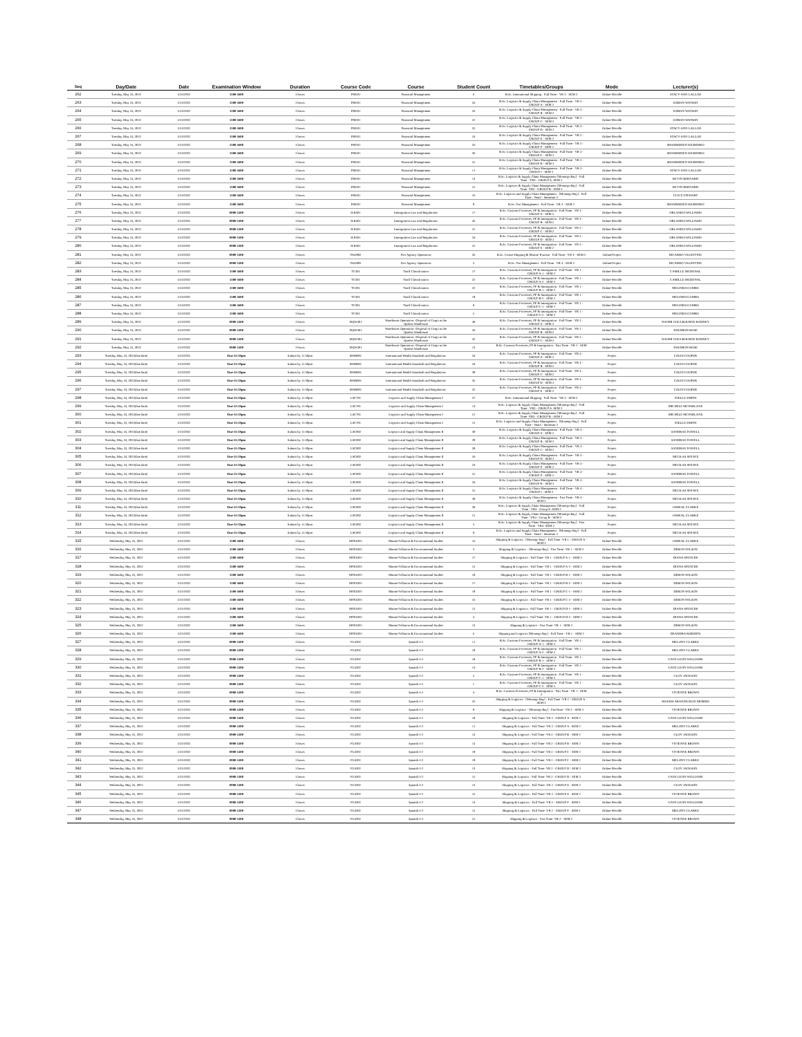| Seq | Day/Date | Date | Examination Window | Duration | Course Code | Course | Student Count | Timetables/Groups | Mode | Lecturer(s) |
| --- | --- | --- | --- | --- | --- | --- | --- | --- | --- | --- |
| 262 | Tuesday, May 24, 2022 | 5/24/2022 | 1300-1600 | 3 hours | FM501 | Financial Management | 6 | B.Sc. International Shipping - Full Time - YR 3 - SEM 2 | Online-Moodle | STACY-ANN LALLOO |
| 263 | Tuesday, May 24, 2022 | 5/24/2022 | 1300-1600 | 3 hours | FM501 | Financial Management | 33 | B.Sc. Logistics & Supply Chain Management - Full Time - YR 3 - GROUP A - SEM 2 | Online-Moodle | JODIAN WATSON |
| 264 | Tuesday, May 24, 2022 | 5/24/2022 | 1300-1600 | 3 hours | FM501 | Financial Management | 33 | B.Sc. Logistics & Supply Chain Management - Full Time - YR 3 - GROUP B - SEM 2 | Online-Moodle | JODIAN WATSON |
| 265 | Tuesday, May 24, 2022 | 5/24/2022 | 1300-1600 | 3 hours | FM501 | Financial Management | 22 | B.Sc. Logistics & Supply Chain Management - Full Time - YR 3 - GROUP C - SEM 2 | Online-Moodle | JODIAN WATSON |
| 266 | Tuesday, May 24, 2022 | 5/24/2022 | 1300-1600 | 3 hours | FM501 | Financial Management | 32 | B.Sc. Logistics & Supply Chain Management - Full Time - YR 3 - GROUP D - SEM 2 | Online-Moodle | STACY-ANN LALLOO |
| 267 | Tuesday, May 24, 2022 | 5/24/2022 | 1300-1600 | 3 hours | FM501 | Financial Management | 24 | B.Sc. Logistics & Supply Chain Management - Full Time - YR 3 - GROUP E - SEM 2 | Online-Moodle | STACY-ANN LALLOO |
| 268 | Tuesday, May 24, 2022 | 5/24/2022 | 1300-1600 | 3 hours | FM501 | Financial Management | 33 | B.Sc. Logistics & Supply Chain Management - Full Time - YR 3 - GROUP F - SEM 2 | Online-Moodle | SHAMSIDEEN KESHINRO |
| 269 | Tuesday, May 24, 2022 | 5/24/2022 | 1300-1600 | 3 hours | FM501 | Financial Management | 36 | B.Sc. Logistics & Supply Chain Management - Full Time - YR 3 - GROUP G - SEM 2 | Online-Moodle | SHAMSIDEEN KESHINRO |
| 270 | Tuesday, May 24, 2022 | 5/24/2022 | 1300-1600 | 3 hours | FM501 | Financial Management | 41 | B.Sc. Logistics & Supply Chain Management - Full Time - YR 3 - GROUP H - SEM 2 | Online-Moodle | SHAMSIDEEN KESHINRO |
| 271 | Tuesday, May 24, 2022 | 5/24/2022 | 1300-1600 | 3 hours | FM501 | Financial Management | 11 | B.Sc. Logistics & Supply Chain Management - Full Time - YR 3 - GROUP I - SEM 2 | Online-Moodle | STACY-ANN LALLOO |
| 272 | Tuesday, May 24, 2022 | 5/24/2022 | 1300-1600 | 3 hours | FM501 | Financial Management | 14 | B.Sc. Logistics & Supply Chain Management [Montego Bay] - Full Time - YR3 - GROUP A -SEM 2 | Online-Moodle | KEVIN BERNARD |
| 273 | Tuesday, May 24, 2022 | 5/24/2022 | 1300-1600 | 3 hours | FM501 | Financial Management | 21 | B.Sc. Logistics & Supply Chain Management [Montego Bay] - Full Time -YR3 - GROUP B - SEM 2 | Online-Moodle | KEVIN BERNARD |
| 274 | Tuesday, May 24, 2022 | 5/24/2022 | 1300-1600 | 3 hours | FM501 | Financial Management | 16 | B.Sc. Logistics and Supply Chain Management - [Montego Bay] - Full Time - Year3 - Semester 2 | Online-Moodle | CLIVE STEWART |
| 275 | Tuesday, May 24, 2022 | 5/24/2022 | 1300-1600 | 3 hours | FM501 | Financial Management | 9 | B.Sc. Port Management - Full Time - YR 3 - SEM 2 | Online-Moodle | SHAMSIDEEN KESHINRO |
| 276 | Tuesday, May 24, 2022 | 5/24/2022 | 0900-1200 | 3 hours | ILR501 | Immigration Law and Regulations | 17 | B.Sc. Customs Processes, FF & Immigration - Full Time - YR 3 - GROUP A - SEM 2 | Online-Moodle | ORLANDO WILLIAMS |
| 277 | Tuesday, May 24, 2022 | 5/24/2022 | 0900-1200 | 3 hours | ILR501 | Immigration Law and Regulations | 36 | B.Sc. Customs Processes, FF & Immigration - Full Time - YR 3 - GROUP B - SEM 2 | Online-Moodle | ORLANDO WILLIAMS |
| 278 | Tuesday, May 24, 2022 | 5/24/2022 | 0900-1200 | 3 hours | ILR501 | Immigration Law and Regulations | 31 | B.Sc. Customs Processes, FF & Immigration - Full Time - YR 3 - GROUP C - SEM 2 | Online-Moodle | ORLANDO WILLIAMS |
| 279 | Tuesday, May 24, 2022 | 5/24/2022 | 0900-1200 | 3 hours | ILR501 | Immigration Law and Regulations | 34 | B.Sc. Customs Processes, FF & Immigration - Full Time - YR 3 - GROUP D - SEM 2 | Online-Moodle | ORLANDO WILLIAMS |
| 280 | Tuesday, May 24, 2022 | 5/24/2022 | 0900-1200 | 3 hours | ILR501 | Immigration Law and Regulations | 41 | B.Sc. Customs Processes, FF & Immigration - Full Time - YR 3 - GROUP E - SEM 2 | Online-Moodle | ORLANDO WILLIAMS |
| 281 | Tuesday, May 24, 2022 | 5/24/2022 | 0900-1200 | 3 hours | PAO802 | Port Agency Operations | 26 | B.Sc. Cruise Shipping & Marine Tourism - Full Time - YR 4 - SEM 2 | Online/Project | RICARDO VALENTINE |
| 282 | Tuesday, May 24, 2022 | 5/24/2022 | 0900-1200 | 3 hours | PAO802 | Port Agency Operations | 3 | B.Sc. Port Management - Full Time - YR 4 - SEM 2 | Online/Project | RICARDO VALENTINE |
| 283 | Tuesday, May 24, 2022 | 5/24/2022 | 1300-1600 | 3 hours | TC301 | Tariff Classification | 17 | B.Sc. Customs Processes, FF & Immigration - Full Time - YR 1 - GROUP A-1 - SEM 2 | Online-Moodle | CAMILLE MCDONAL |
| 284 | Tuesday, May 24, 2022 | 5/24/2022 | 1300-1600 | 3 hours | TC301 | Tariff Classification | 22 | B.Sc. Customs Processes, FF & Immigration - Full Time - YR 1 - GROUP A-2 - SEM 2 | Online-Moodle | CAMILLE MCDONAL |
| 285 | Tuesday, May 24, 2022 | 5/24/2022 | 1300-1600 | 3 hours | TC301 | Tariff Classification | 22 | B.Sc. Customs Processes, FF & Immigration - Full Time - YR 1 - GROUP B-1 - SEM 2 | Online-Moodle | MELINDA GUMBS |
| 286 | Tuesday, May 24, 2022 | 5/24/2022 | 1300-1600 | 3 hours | TC301 | Tariff Classification | 19 | B.Sc. Customs Processes, FF & Immigration - Full Time - YR 1 - GROUP B-2 - SEM 2 | Online-Moodle | MELINDA GUMBS |
| 287 | Tuesday, May 24, 2022 | 5/24/2022 | 1300-1600 | 3 hours | TC301 | Tariff Classification | 8 | B.Sc. Customs Processes, FF & Immigration - Full Time - YR 1 - GROUP C-1 - SEM 2 | Online-Moodle | MELINDA GUMBS |
| 288 | Tuesday, May 24, 2022 | 5/24/2022 | 1300-1600 | 3 hours | TC301 | Tariff Classification | 5 | B.Sc. Customs Processes, FF & Immigration - Full Time - YR 1 - GROUP C-2 - SEM 2 | Online-Moodle | MELINDA GUMBS |
| 289 | Tuesday, May 24, 2022 | 5/24/2022 | 0900-1200 | 3 hours | DQW401 | Warehouse Operations -Disposal of Cargo at the Queens Warehouse | 48 | B.Sc. Customs Processes, FF & Immigration - Full Time - YR 2 - GROUP A - SEM 2 | Online-Moodle | NAOMI GOULBOURNE-RODNEY |
| 290 | Tuesday, May 24, 2022 | 5/24/2022 | 0900-1200 | 3 hours | DQW401 | Warehouse Operations -Disposal of Cargo at the Queens Warehouse | 43 | B.Sc. Customs Processes, FF & Immigration - Full Time - YR 2 - GROUP B - SEM 2 | Online-Moodle | DAEMION ROSE |
| 291 | Tuesday, May 24, 2022 | 5/24/2022 | 0900-1200 | 3 hours | DQW401 | Warehouse Operations -Disposal of Cargo at the Queens Warehouse | 42 | B.Sc. Customs Processes, FF & Immigration - Full Time - YR 2 - GROUP C - SEM 2 | Online-Moodle | NAOMI GOULBOURNE-RODNEY |
| 292 | Tuesday, May 24, 2022 | 5/24/2022 | 0900-1200 | 3 hours | DQW401 | Warehouse Operations -Disposal of Cargo at the Queens Warehouse | 13 | B.Sc. Customs Processes, FF & Immigration - Part Time - YR 2 - SEM 2 | Online-Moodle | DAEMION ROSE |
| 293 | Tuesday, May 24, 2022(due date) | 5/24/2022 | Due-11:59pm | Submit by 11:59pm | IHSR801 | International Health Standards and Regulations | 34 | B.Sc. Customs Processes, FF & Immigration - Full Time - YR 4 - GROUP A - SEM 2 | Project | COLIN COOPER |
| 294 | Tuesday, May 24, 2022(due date) | 5/24/2022 | Due-11:59pm | Submit by 11:59pm | IHSR801 | International Health Standards and Regulations | 34 | B.Sc. Customs Processes, FF & Immigration - Full Time - YR 4 - GROUP B - SEM 2 | Project | COLIN COOPER |
| 295 | Tuesday, May 24, 2022(due date) | 5/24/2022 | Due-11:59pm | Submit by 11:59pm | IHSR801 | International Health Standards and Regulations | 39 | B.Sc. Customs Processes, FF & Immigration - Full Time - YR 4 - GROUP C - SEM 2 | Project | COLIN COOPER |
| 296 | Tuesday, May 24, 2022(due date) | 5/24/2022 | Due-11:59pm | Submit by 11:59pm | IHSR801 | International Health Standards and Regulations | 35 | B.Sc. Customs Processes, FF & Immigration - Full Time - YR 4 - GROUP D - SEM 2 | Project | COLIN COOPER |
| 297 | Tuesday, May 24, 2022(due date) | 5/24/2022 | Due-11:59pm | Submit by 11:59pm | IHSR801 | International Health Standards and Regulations | 32 | B.Sc. Customs Processes, FF & Immigration - Full Time - YR 4 - GROUP E - SEM 2 | Project | COLIN COOPER |
| 298 | Tuesday, May 24, 2022(due date) | 5/24/2022 | Due-11:59pm | Submit by 11:59pm | LSC701 | Logistics and Supply Chain Management I | 27 | B.Sc. International Shipping - Full Time - YR 4 - SEM 2 | Project | NJELLE SMITH |
| 299 | Tuesday, May 24, 2022(due date) | 5/24/2022 | Due-11:59pm | Submit by 11:59pm | LSC701 | Logistics and Supply Chain Management I | 14 | B.Sc. Logistics & Supply Chain Management [Montego Bay] - Full Time - YR3 - GROUP A -SEM 2 | Project | MICHELE MCFARLANE |
| 300 | Tuesday, May 24, 2022(due date) | 5/24/2022 | Due-11:59pm | Submit by 11:59pm | LSC701 | Logistics and Supply Chain Management I | 21 | B.Sc. Logistics & Supply Chain Management [Montego Bay] - Full Time -YR3 - GROUP B - SEM 2 | Project | MICHELE MCFARLANE |
| 301 | Tuesday, May 24, 2022(due date) | 5/24/2022 | Due-11:59pm | Submit by 11:59pm | LSC701 | Logistics and Supply Chain Management I | 15 | B.Sc. Logistics and Supply Chain Management - [Montego Bay] - Full Time - Year3 - Semester 2 | Project | NJELLE SMITH |
| 302 | Tuesday, May 24, 2022(due date) | 5/24/2022 | Due-11:59pm | Submit by 11:59pm | LSC802 | Logistics and Supply Chain Management II | 30 | B.Sc. Logistics & Supply Chain Management - Full Time - YR 4 - GROUP A - SEM 2 | Project | SANDRAE POWELL |
| 303 | Tuesday, May 24, 2022(due date) | 5/24/2022 | Due-11:59pm | Submit by 11:59pm | LSC802 | Logistics and Supply Chain Management II | 29 | B.Sc. Logistics & Supply Chain Management - Full Time - YR 4 - GROUP B - SEM 2 | Project | SANDRAE POWELL |
| 304 | Tuesday, May 24, 2022(due date) | 5/24/2022 | Due-11:59pm | Submit by 11:59pm | LSC802 | Logistics and Supply Chain Management II | 28 | B.Sc. Logistics & Supply Chain Management - Full Time - YR 4 - GROUP C - SEM 2 | Project | SANDRAE POWELL |
| 305 | Tuesday, May 24, 2022(due date) | 5/24/2022 | Due-11:59pm | Submit by 11:59pm | LSC802 | Logistics and Supply Chain Management II | 34 | B.Sc. Logistics & Supply Chain Management - Full Time - YR 4 - GROUP D - SEM 2 | Project | NICOLAS SPENCE |
| 306 | Tuesday, May 24, 2022(due date) | 5/24/2022 | Due-11:59pm | Submit by 11:59pm | LSC802 | Logistics and Supply Chain Management II | 23 | B.Sc. Logistics & Supply Chain Management - Full Time - YR 4 - GROUP E - SEM 2 | Project | NICOLAS SPENCE |
| 307 | Tuesday, May 24, 2022(due date) | 5/24/2022 | Due-11:59pm | Submit by 11:59pm | LSC802 | Logistics and Supply Chain Management II | 31 | B.Sc. Logistics & Supply Chain Management - Full Time - YR 4 - GROUP F - SEM 2 | Project | SANDRAE POWELL |
| 308 | Tuesday, May 24, 2022(due date) | 5/24/2022 | Due-11:59pm | Submit by 11:59pm | LSC802 | Logistics and Supply Chain Management II | 34 | B.Sc. Logistics & Supply Chain Management - Full Time - YR 4 - GROUP H - SEM 2 | Project | SANDRAE POWELL |
| 309 | Tuesday, May 24, 2022(due date) | 5/24/2022 | Due-11:59pm | Submit by 11:59pm | LSC802 | Logistics and Supply Chain Management II | 31 | B.Sc. Logistics & Supply Chain Management - Full Time - YR 4 - GROUP I - SEM 2 | Project | NICOLAS SPENCE |
| 310 | Tuesday, May 24, 2022(due date) | 5/24/2022 | Due-11:59pm | Submit by 11:59pm | LSC802 | Logistics and Supply Chain Management II | 39 | B.Sc. Logistics & Supply Chain Management - Part Time - YR 4 - SEM 2 | Project | NICOLAS SPENCE |
| 311 | Tuesday, May 24, 2022(due date) | 5/24/2022 | Due-11:59pm | Submit by 11:59pm | LSC802 | Logistics and Supply Chain Management II | 28 | B.Sc. Logistics & Supply Chain Management [Montego Bay] - Full Time - YR4 - Group A -SEM 2 | Project | JAMEAL CLARKE |
| 312 | Tuesday, May 24, 2022(due date) | 5/24/2022 | Due-11:59pm | Submit by 11:59pm | LSC802 | Logistics and Supply Chain Management II | 21 | B.Sc. Logistics & Supply Chain Management [Montego Bay] - Full Time - YR4 - Group B - SEM 2 | Project | JAMEAL CLARKE |
| 313 | Tuesday, May 24, 2022(due date) | 5/24/2022 | Due-11:59pm | Submit by 11:59pm | LSC802 | Logistics and Supply Chain Management II | 3 | B.Sc. Logistics & Supply Chain Management [Montego Bay] - Part Time - YR4 -SEM 2 | Project | NICOLAS SPENCE |
| 314 | Tuesday, May 24, 2022(due date) | 5/24/2022 | Due-11:59pm | Submit by 11:59pm | LSC802 | Logistics and Supply Chain Management II | 9 | B.Sc. Logistics and Supply Chain Management - [Montego Bay] - Full Time - Year4 - Semester 2 | Project | NICOLAS SPENCE |
| 315 | Wednesday, May 25, 2022 | 5/25/2022 | 1300-1600 | 3 hours | MPES201 | Marine Pollution & Environmental Studies | 16 | Shipping & Logistics - [Montego Bay] - Full Time -YR 1 - GROUP A - SEM 2 | Online-Moodle | JAMEAL CLARKE |
| 316 | Wednesday, May 25, 2022 | 5/25/2022 | 1300-1600 | 3 hours | MPES201 | Marine Pollution & Environmental Studies | 3 | Shipping & Logistics - [Montego Bay] - Part Time -YR 1 - SEM 2 | Online-Moodle | DERON WILSON |
| 317 | Wednesday, May 25, 2022 | 5/25/2022 | 1300-1600 | 3 hours | MPES201 | Marine Pollution & Environmental Studies | 17 | Shipping & Logistics - Full Time- YR 1 - GROUP A-1 - SEM 2 | Online-Moodle | DIANA SPENCER |
| 318 | Wednesday, May 25, 2022 | 5/25/2022 | 1300-1600 | 3 hours | MPES201 | Marine Pollution & Environmental Studies | 15 | Shipping & Logistics - Full Time- YR 1 - GROUP A-2 - SEM 2 | Online-Moodle | DIANA SPENCER |
| 319 | Wednesday, May 25, 2022 | 5/25/2022 | 1300-1600 | 3 hours | MPES201 | Marine Pollution & Environmental Studies | 18 | Shipping & Logistics - Full Time- YR 1 - GROUP B-1 - SEM 2 | Online-Moodle | DERON WILSON |
| 320 | Wednesday, May 25, 2022 | 5/25/2022 | 1300-1600 | 3 hours | MPES201 | Marine Pollution & Environmental Studies | 17 | Shipping & Logistics - Full Time- YR 1 - GROUP B-2 - SEM 2 | Online-Moodle | DERON WILSON |
| 321 | Wednesday, May 25, 2022 | 5/25/2022 | 1300-1600 | 3 hours | MPES201 | Marine Pollution & Environmental Studies | 19 | Shipping & Logistics - Full Time- YR 1 - GROUP C-1 - SEM 2 | Online-Moodle | DERON WILSON |
| 322 | Wednesday, May 25, 2022 | 5/25/2022 | 1300-1600 | 3 hours | MPES201 | Marine Pollution & Environmental Studies | 16 | Shipping & Logistics - Full Time- YR 1 - GROUP C-2 - SEM 2 | Online-Moodle | DERON WILSON |
| 323 | Wednesday, May 25, 2022 | 5/25/2022 | 1300-1600 | 3 hours | MPES201 | Marine Pollution & Environmental Studies | 12 | Shipping & Logistics - Full Time- YR 1 - GROUP D-1 - SEM 2 | Online-Moodle | DIANA SPENCER |
| 324 | Wednesday, May 25, 2022 | 5/25/2022 | 1300-1600 | 3 hours | MPES201 | Marine Pollution & Environmental Studies | 4 | Shipping & Logistics - Full Time- YR 1 - GROUP D-2 - SEM 2 | Online-Moodle | DIANA SPENCER |
| 325 | Wednesday, May 25, 2022 | 5/25/2022 | 1300-1600 | 3 hours | MPES201 | Marine Pollution & Environmental Studies | 13 | Shipping & Logistics - Part Time- YR 1 - SEM 2 | Online-Moodle | DERON WILSON |
| 326 | Wednesday, May 25, 2022 | 5/25/2022 | 1300-1600 | 3 hours | MPES201 | Marine Pollution & Environmental Studies | 6 | Shipping and Logistics [Montego Bay] - Full Time - YR 1 - SEM 2 | Online-Moodle | DEANDRA ROBERTS |
| 327 | Wednesday, May 25, 2022 | 5/25/2022 | 0900-1200 | 3 hours | FLS202 | Spanish I-2 | 11 | B.Sc. Customs Processes, FF & Immigration - Full Time - YR 1 - GROUP A-1 - SEM 2 | Online-Moodle | MELONY CLARKE |
| 328 | Wednesday, May 25, 2022 | 5/25/2022 | 0900-1200 | 3 hours | FLS202 | Spanish I-2 | 18 | B.Sc. Customs Processes, FF & Immigration - Full Time - YR 1 - GROUP A-2 - SEM 2 | Online-Moodle | MELONY CLARKE |
| 329 | Wednesday, May 25, 2022 | 5/25/2022 | 0900-1200 | 3 hours | FLS202 | Spanish I-2 | 18 | B.Sc. Customs Processes, FF & Immigration - Full Time - YR 1 - GROUP B-1 - SEM 2 | Online-Moodle | GAYE-LEON WILLIAMS |
| 330 | Wednesday, May 25, 2022 | 5/25/2022 | 0900-1200 | 3 hours | FLS202 | Spanish I-2 | 14 | B.Sc. Customs Processes, FF & Immigration - Full Time - YR 1 - GROUP B-2 - SEM 2 | Online-Moodle | GAYE-LEON WILLIAMS |
| 331 | Wednesday, May 25, 2022 | 5/25/2022 | 0900-1200 | 3 hours | FLS202 | Spanish I-2 | 5 | B.Sc. Customs Processes, FF & Immigration - Full Time - YR 1 - GROUP C-1 - SEM 2 | Online-Moodle | CLOY JACKSON |
| 332 | Wednesday, May 25, 2022 | 5/25/2022 | 0900-1200 | 3 hours | FLS202 | Spanish I-2 | 1 | B.Sc. Customs Processes, FF & Immigration - Full Time - YR 1 - GROUP C-2 - SEM 2 | Online-Moodle | CLOY JACKSON |
| 333 | Wednesday, May 25, 2022 | 5/25/2022 | 0900-1200 | 3 hours | FLS202 | Spanish I-2 | 4 | B.Sc. Customs Processes, FF & Immigration - Part Time - YR 1 - SEM 2 | Online-Moodle | VIVIENNE BROWN |
| 334 | Wednesday, May 25, 2022 | 5/25/2022 | 0900-1200 | 3 hours | FLS202 | Spanish I-2 | 25 | Shipping & Logistics - [Montego Bay] - Full Time -YR 2 - GROUP A - SEM 2 | Online-Moodle | MALBIS ARANDA RUIZ-MORRIS |
| 335 | Wednesday, May 25, 2022 | 5/25/2022 | 0900-1200 | 3 hours | FLS202 | Spanish I-2 | 9 | Shipping & Logistics - [Montego Bay] - PartTime - YR 2 - SEM 2 | Online-Moodle | VIVIENNE BROWN |
| 336 | Wednesday, May 25, 2022 | 5/25/2022 | 0900-1200 | 3 hours | FLS202 | Spanish I-2 | 18 | Shipping & Logistics - Full Time- YR 2 - GROUP A - SEM 2 | Online-Moodle | GAYE-LEON WILLIAMS |
| 337 | Wednesday, May 25, 2022 | 5/25/2022 | 0900-1200 | 3 hours | FLS202 | Spanish I-2 | 11 | Shipping & Logistics - Full Time- YR 2 - GROUP A - SEM 2 | Online-Moodle | MELONY CLARKE |
| 338 | Wednesday, May 25, 2022 | 5/25/2022 | 0900-1200 | 3 hours | FLS202 | Spanish I-2 | 14 | Shipping & Logistics - Full Time- YR 2 - GROUP B - SEM 2 | Online-Moodle | CLOY JACKSON |
| 339 | Wednesday, May 25, 2022 | 5/25/2022 | 0900-1200 | 3 hours | FLS202 | Spanish I-2 | 13 | Shipping & Logistics - Full Time- YR 2 - GROUP B - SEM 2 | Online-Moodle | VIVIENNE BROWN |
| 340 | Wednesday, May 25, 2022 | 5/25/2022 | 0900-1200 | 3 hours | FLS202 | Spanish I-2 | 19 | Shipping & Logistics - Full Time- YR 2 - GROUP C - SEM 2 | Online-Moodle | VIVIENNE BROWN |
| 341 | Wednesday, May 25, 2022 | 5/25/2022 | 0900-1200 | 3 hours | FLS202 | Spanish I-2 | 19 | Shipping & Logistics - Full Time- YR 2 - GROUP C - SEM 2 | Online-Moodle | MELONY CLARKE |
| 342 | Wednesday, May 25, 2022 | 5/25/2022 | 0900-1200 | 3 hours | FLS202 | Spanish I-2 | 13 | Shipping & Logistics - Full Time- YR 2 - GROUP D - SEM 2 | Online-Moodle | CLOY JACKSON |
| 343 | Wednesday, May 25, 2022 | 5/25/2022 | 0900-1200 | 3 hours | FLS202 | Spanish I-2 | 15 | Shipping & Logistics - Full Time- YR 2 - GROUP D - SEM 2 | Online-Moodle | GAYE-LEON WILLIAMS |
| 344 | Wednesday, May 25, 2022 | 5/25/2022 | 0900-1200 | 3 hours | FLS202 | Spanish I-2 | 13 | Shipping & Logistics - Full Time- YR 2 - GROUP E - SEM 2 | Online-Moodle | CLOY JACKSON |
| 345 | Wednesday, May 25, 2022 | 5/25/2022 | 0900-1200 | 3 hours | FLS202 | Spanish I-2 | 15 | Shipping & Logistics - Full Time- YR 2 - GROUP E - SEM 2 | Online-Moodle | VIVIENNE BROWN |
| 346 | Wednesday, May 25, 2022 | 5/25/2022 | 0900-1200 | 3 hours | FLS202 | Spanish I-2 | 14 | Shipping & Logistics - Full Time- YR 2 - GROUP F - SEM 2 | Online-Moodle | GAYE-LEON WILLIAMS |
| 347 | Wednesday, May 25, 2022 | 5/25/2022 | 0900-1200 | 3 hours | FLS202 | Spanish I-2 | 12 | Shipping & Logistics - Full Time- YR 2 - GROUP F - SEM 2 | Online-Moodle | MELONY CLARKE |
| 348 | Wednesday, May 25, 2022 | 5/25/2022 | 0900-1200 | 3 hours | FLS202 | Spanish I-2 | 21 | Shipping & Logistics - Part Time- YR 2 - SEM 2 | Online-Moodle | VIVIENNE BROWN |